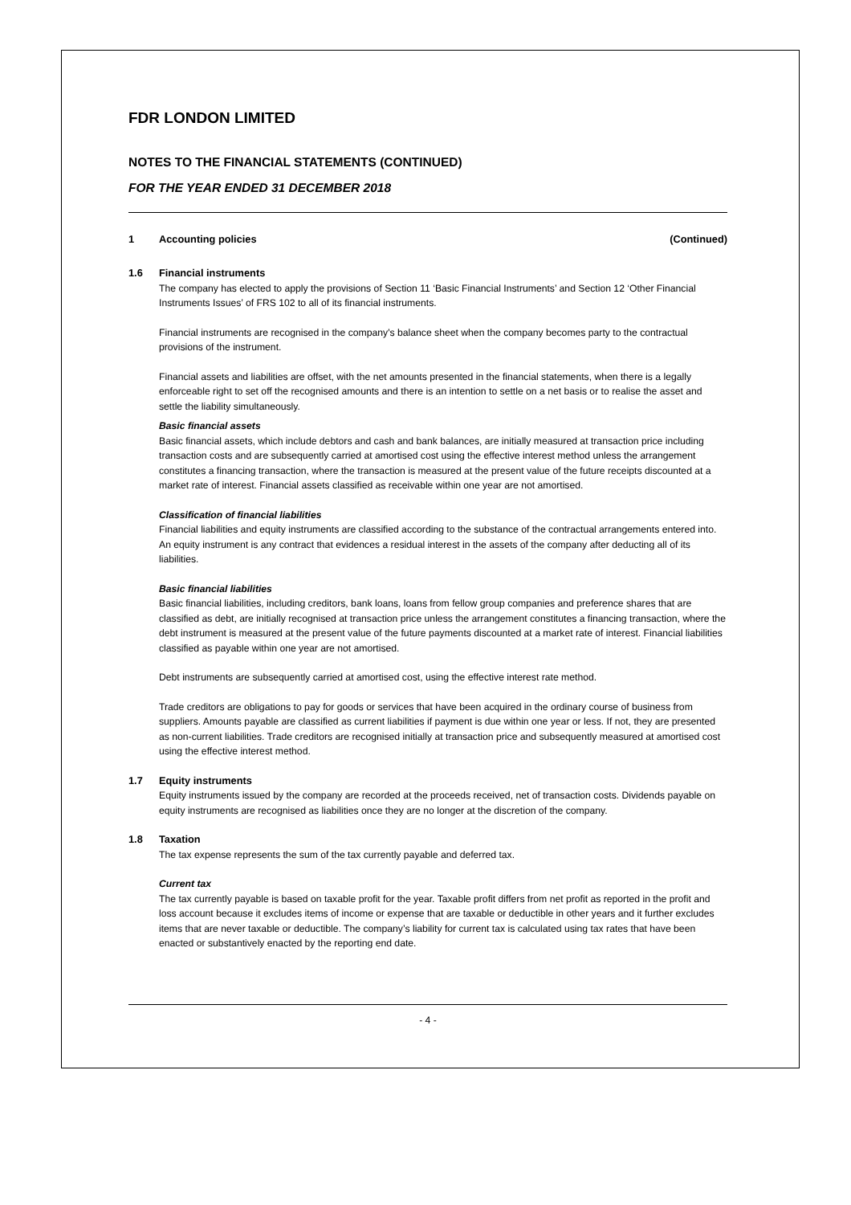FDR LONDON LIMITED
NOTES TO THE FINANCIAL STATEMENTS (CONTINUED)
FOR THE YEAR ENDED 31 DECEMBER 2018
1 Accounting policies (Continued)
1.6 Financial instruments
The company has elected to apply the provisions of Section 11 ‘Basic Financial Instruments’ and Section 12 ‘Other Financial Instruments Issues’ of FRS 102 to all of its financial instruments.
Financial instruments are recognised in the company's balance sheet when the company becomes party to the contractual provisions of the instrument.
Financial assets and liabilities are offset, with the net amounts presented in the financial statements, when there is a legally enforceable right to set off the recognised amounts and there is an intention to settle on a net basis or to realise the asset and settle the liability simultaneously.
Basic financial assets
Basic financial assets, which include debtors and cash and bank balances, are initially measured at transaction price including transaction costs and are subsequently carried at amortised cost using the effective interest method unless the arrangement constitutes a financing transaction, where the transaction is measured at the present value of the future receipts discounted at a market rate of interest. Financial assets classified as receivable within one year are not amortised.
Classification of financial liabilities
Financial liabilities and equity instruments are classified according to the substance of the contractual arrangements entered into. An equity instrument is any contract that evidences a residual interest in the assets of the company after deducting all of its liabilities.
Basic financial liabilities
Basic financial liabilities, including creditors, bank loans, loans from fellow group companies and preference shares that are classified as debt, are initially recognised at transaction price unless the arrangement constitutes a financing transaction, where the debt instrument is measured at the present value of the future payments discounted at a market rate of interest. Financial liabilities classified as payable within one year are not amortised.
Debt instruments are subsequently carried at amortised cost, using the effective interest rate method.
Trade creditors are obligations to pay for goods or services that have been acquired in the ordinary course of business from suppliers. Amounts payable are classified as current liabilities if payment is due within one year or less. If not, they are presented as non-current liabilities. Trade creditors are recognised initially at transaction price and subsequently measured at amortised cost using the effective interest method.
1.7 Equity instruments
Equity instruments issued by the company are recorded at the proceeds received, net of transaction costs. Dividends payable on equity instruments are recognised as liabilities once they are no longer at the discretion of the company.
1.8 Taxation
The tax expense represents the sum of the tax currently payable and deferred tax.
Current tax
The tax currently payable is based on taxable profit for the year. Taxable profit differs from net profit as reported in the profit and loss account because it excludes items of income or expense that are taxable or deductible in other years and it further excludes items that are never taxable or deductible. The company’s liability for current tax is calculated using tax rates that have been enacted or substantively enacted by the reporting end date.
- 4 -